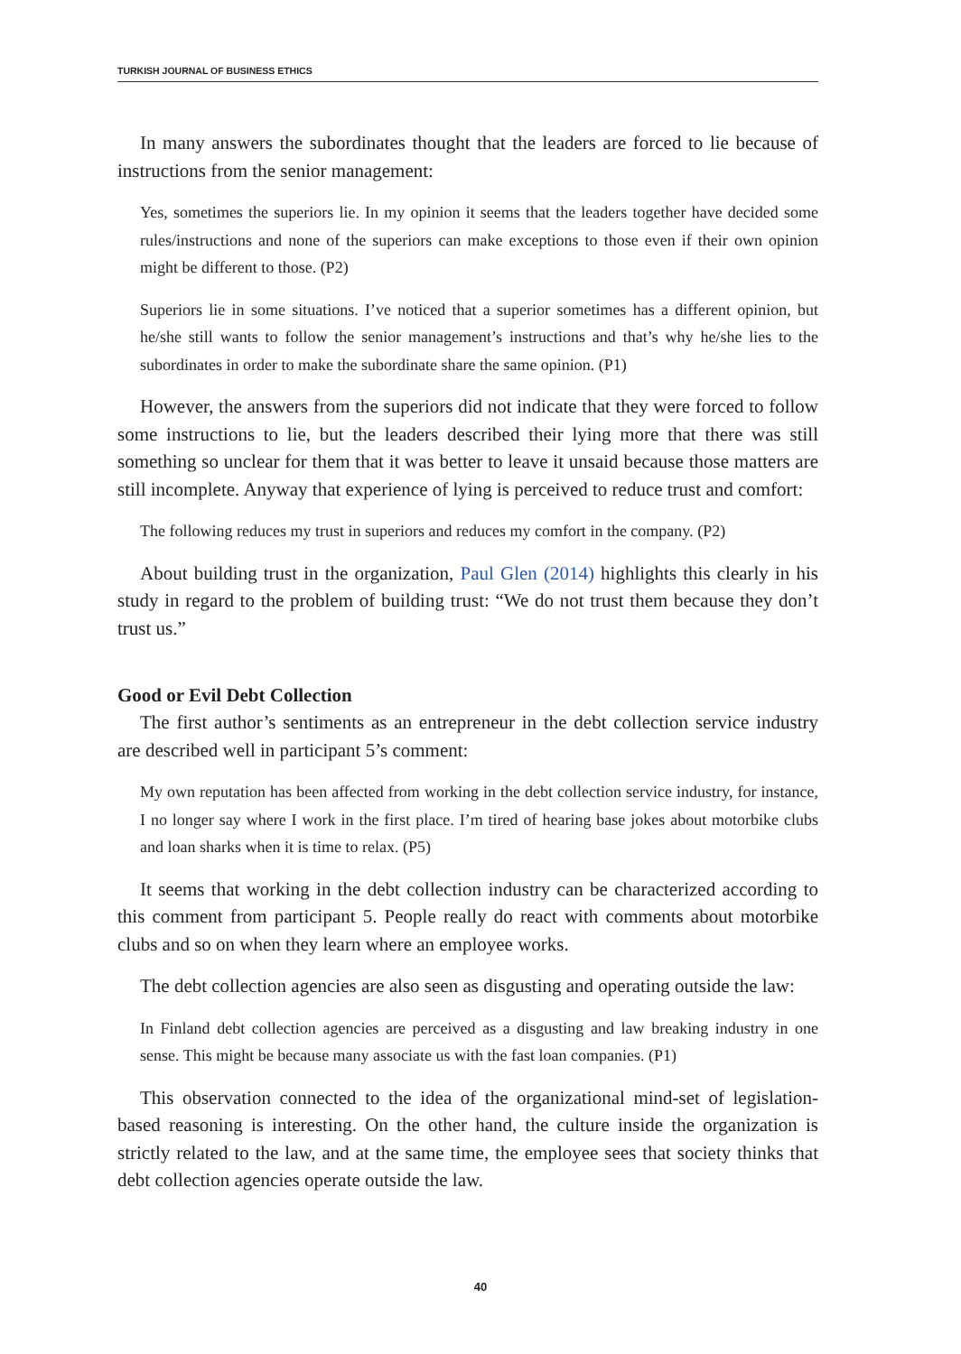TURKISH JOURNAL OF BUSINESS ETHICS
In many answers the subordinates thought that the leaders are forced to lie because of instructions from the senior management:
Yes, sometimes the superiors lie. In my opinion it seems that the leaders together have decided some rules/instructions and none of the superiors can make exceptions to those even if their own opinion might be different to those. (P2)
Superiors lie in some situations. I’ve noticed that a superior sometimes has a different opinion, but he/she still wants to follow the senior management’s instructions and that’s why he/she lies to the subordinates in order to make the subordinate share the same opinion. (P1)
However, the answers from the superiors did not indicate that they were forced to follow some instructions to lie, but the leaders described their lying more that there was still something so unclear for them that it was better to leave it unsaid because those matters are still incomplete. Anyway that experience of lying is perceived to reduce trust and comfort:
The following reduces my trust in superiors and reduces my comfort in the company. (P2)
About building trust in the organization, Paul Glen (2014) highlights this clearly in his study in regard to the problem of building trust: “We do not trust them because they don’t trust us.”
Good or Evil Debt Collection
The first author’s sentiments as an entrepreneur in the debt collection service industry are described well in participant 5’s comment:
My own reputation has been affected from working in the debt collection service industry, for instance, I no longer say where I work in the first place. I’m tired of hearing base jokes about motorbike clubs and loan sharks when it is time to relax. (P5)
It seems that working in the debt collection industry can be characterized according to this comment from participant 5. People really do react with comments about motorbike clubs and so on when they learn where an employee works.
The debt collection agencies are also seen as disgusting and operating outside the law:
In Finland debt collection agencies are perceived as a disgusting and law breaking industry in one sense. This might be because many associate us with the fast loan companies. (P1)
This observation connected to the idea of the organizational mind-set of legislation-based reasoning is interesting. On the other hand, the culture inside the organization is strictly related to the law, and at the same time, the employee sees that society thinks that debt collection agencies operate outside the law.
40